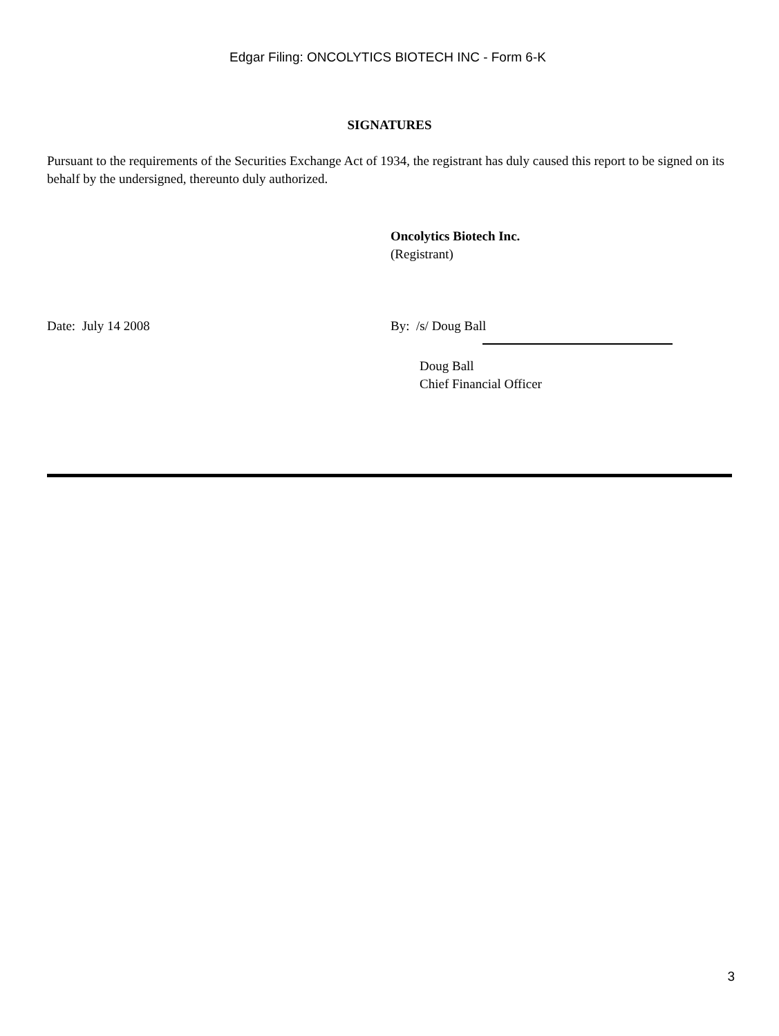Edgar Filing: ONCOLYTICS BIOTECH INC - Form 6-K
SIGNATURES
Pursuant to the requirements of the Securities Exchange Act of 1934, the registrant has duly caused this report to be signed on its behalf by the undersigned, thereunto duly authorized.
Oncolytics Biotech Inc.
(Registrant)
Date: July 14 2008 By: /s/ Doug Ball
Doug Ball
Chief Financial Officer
3